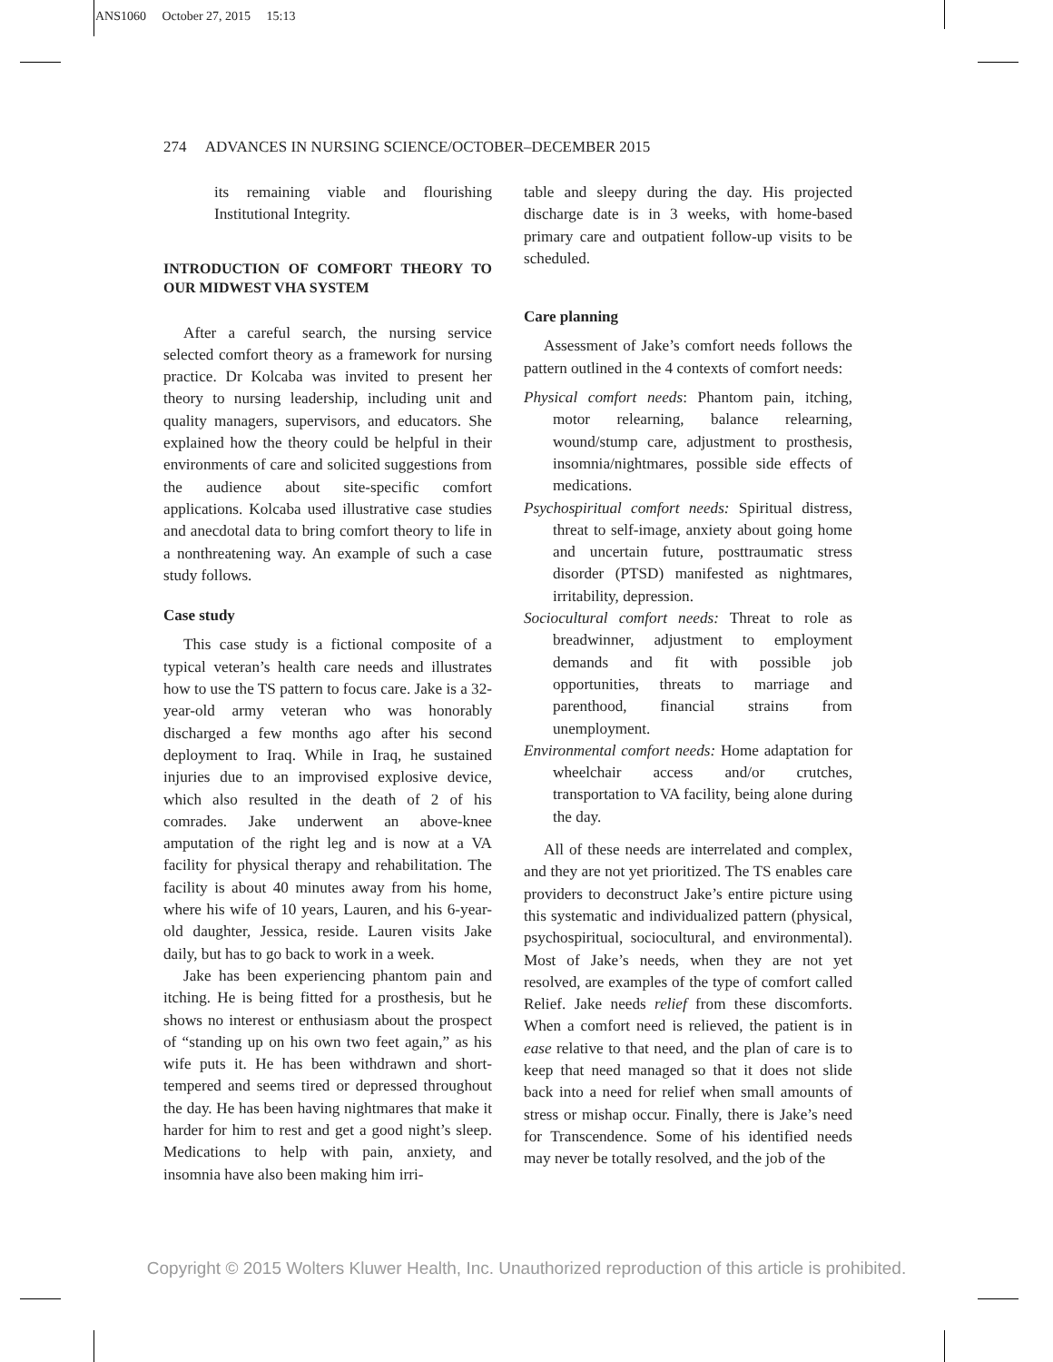ANS1060 October 27, 2015 15:13
274 ADVANCES IN NURSING SCIENCE/OCTOBER–DECEMBER 2015
its remaining viable and flourishing Institutional Integrity.
INTRODUCTION OF COMFORT THEORY TO OUR MIDWEST VHA SYSTEM
After a careful search, the nursing service selected comfort theory as a framework for nursing practice. Dr Kolcaba was invited to present her theory to nursing leadership, including unit and quality managers, supervisors, and educators. She explained how the theory could be helpful in their environments of care and solicited suggestions from the audience about site-specific comfort applications. Kolcaba used illustrative case studies and anecdotal data to bring comfort theory to life in a nonthreatening way. An example of such a case study follows.
Case study
This case study is a fictional composite of a typical veteran’s health care needs and illustrates how to use the TS pattern to focus care. Jake is a 32-year-old army veteran who was honorably discharged a few months ago after his second deployment to Iraq. While in Iraq, he sustained injuries due to an improvised explosive device, which also resulted in the death of 2 of his comrades. Jake underwent an above-knee amputation of the right leg and is now at a VA facility for physical therapy and rehabilitation. The facility is about 40 minutes away from his home, where his wife of 10 years, Lauren, and his 6-year-old daughter, Jessica, reside. Lauren visits Jake daily, but has to go back to work in a week.
Jake has been experiencing phantom pain and itching. He is being fitted for a prosthesis, but he shows no interest or enthusiasm about the prospect of “standing up on his own two feet again,” as his wife puts it. He has been withdrawn and short-tempered and seems tired or depressed throughout the day. He has been having nightmares that make it harder for him to rest and get a good night’s sleep. Medications to help with pain, anxiety, and insomnia have also been making him irri-
table and sleepy during the day. His projected discharge date is in 3 weeks, with home-based primary care and outpatient follow-up visits to be scheduled.
Care planning
Assessment of Jake’s comfort needs follows the pattern outlined in the 4 contexts of comfort needs:
Physical comfort needs: Phantom pain, itching, motor relearning, balance relearning, wound/stump care, adjustment to prosthesis, insomnia/nightmares, possible side effects of medications.
Psychospiritual comfort needs: Spiritual distress, threat to self-image, anxiety about going home and uncertain future, posttraumatic stress disorder (PTSD) manifested as nightmares, irritability, depression.
Sociocultural comfort needs: Threat to role as breadwinner, adjustment to employment demands and fit with possible job opportunities, threats to marriage and parenthood, financial strains from unemployment.
Environmental comfort needs: Home adaptation for wheelchair access and/or crutches, transportation to VA facility, being alone during the day.
All of these needs are interrelated and complex, and they are not yet prioritized. The TS enables care providers to deconstruct Jake’s entire picture using this systematic and individualized pattern (physical, psychospiritual, sociocultural, and environmental). Most of Jake’s needs, when they are not yet resolved, are examples of the type of comfort called Relief. Jake needs relief from these discomforts. When a comfort need is relieved, the patient is in ease relative to that need, and the plan of care is to keep that need managed so that it does not slide back into a need for relief when small amounts of stress or mishap occur. Finally, there is Jake’s need for Transcendence. Some of his identified needs may never be totally resolved, and the job of the
Copyright © 2015 Wolters Kluwer Health, Inc. Unauthorized reproduction of this article is prohibited.